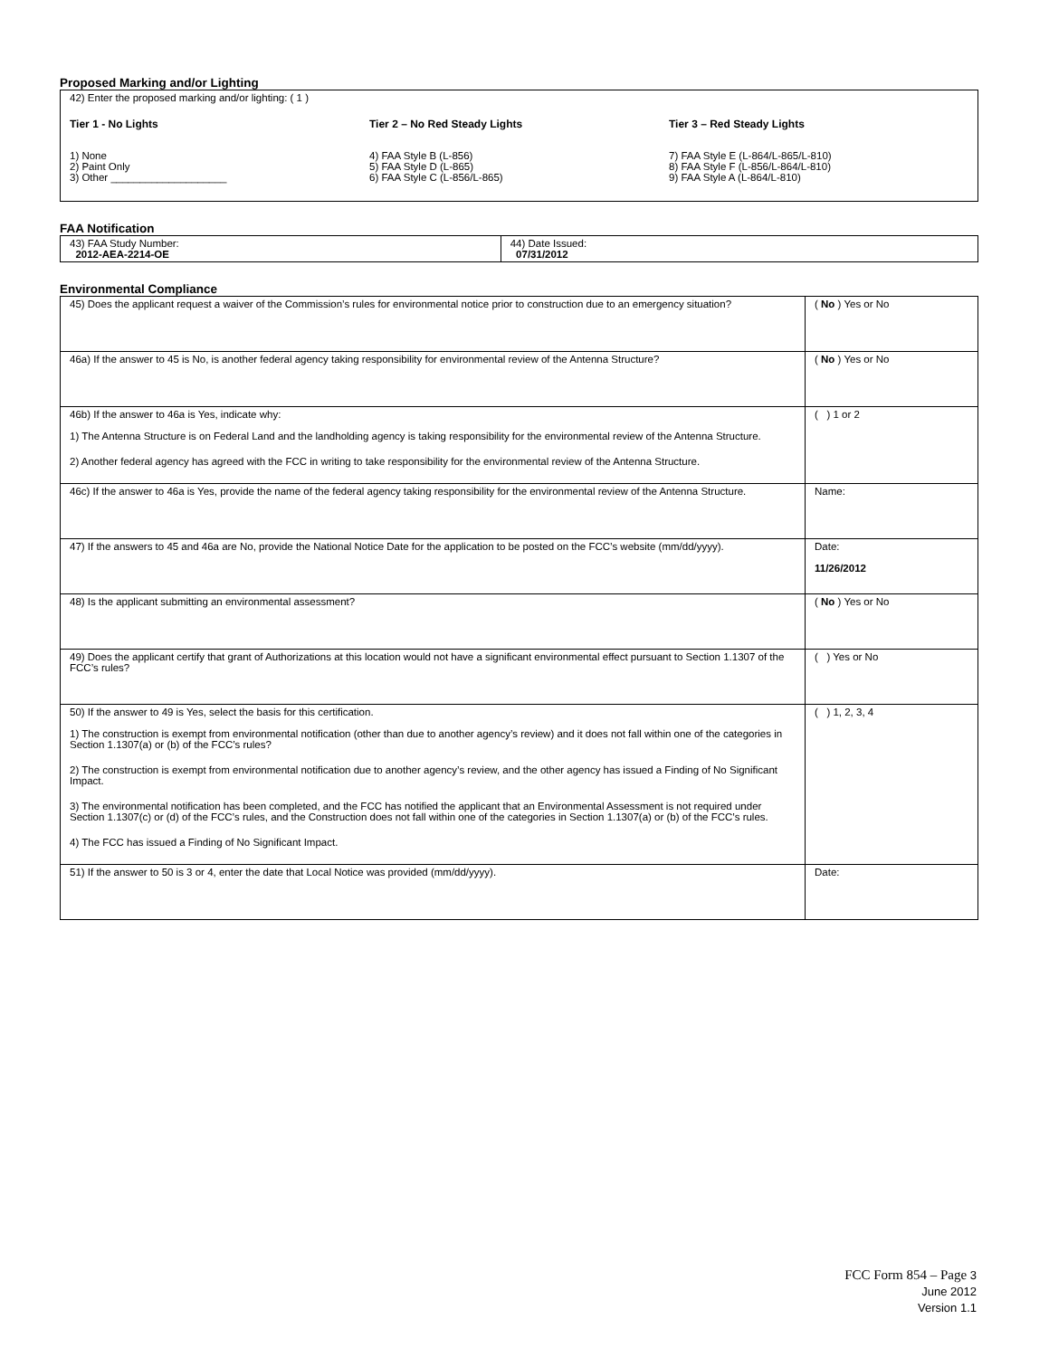Proposed Marking and/or Lighting
42) Enter the proposed marking and/or lighting: ( 1 )
Tier 1 - No Lights
1) None
2) Paint Only
3) Other ____________________
Tier 2 – No Red Steady Lights
4) FAA Style B (L-856)
5) FAA Style D (L-865)
6) FAA Style C (L-856/L-865)
Tier 3 – Red Steady Lights
7) FAA Style E (L-864/L-865/L-810)
8) FAA Style F (L-856/L-864/L-810)
9) FAA Style A (L-864/L-810)
FAA Notification
| 43) FAA Study Number: 2012-AEA-2214-OE | 44) Date Issued: 07/31/2012 |
Environmental Compliance
| 45) Does the applicant request a waiver of the Commission’s rules for environmental notice prior to construction due to an emergency situation? | ( No ) Yes or No |
| 46a) If the answer to 45 is No, is another federal agency taking responsibility for environmental review of the Antenna Structure? | ( No ) Yes or No |
| 46b) If the answer to 46a is Yes, indicate why: 1) The Antenna Structure is on Federal Land and the landholding agency is taking responsibility for the environmental review of the Antenna Structure. 2) Another federal agency has agreed with the FCC in writing to take responsibility for the environmental review of the Antenna Structure. | ( ) 1 or 2 |
| 46c) If the answer to 46a is Yes, provide the name of the federal agency taking responsibility for the environmental review of the Antenna Structure. | Name: |
| 47) If the answers to 45 and 46a are No, provide the National Notice Date for the application to be posted on the FCC’s website (mm/dd/yyyy). | Date: 11/26/2012 |
| 48) Is the applicant submitting an environmental assessment? | ( No ) Yes or No |
| 49) Does the applicant certify that grant of Authorizations at this location would not have a significant environmental effect pursuant to Section 1.1307 of the FCC’s rules? | ( ) Yes or No |
| 50) If the answer to 49 is Yes, select the basis for this certification. 1) The construction is exempt from environmental notification (other than due to another agency’s review) and it does not fall within one of the categories in Section 1.1307(a) or (b) of the FCC’s rules? 2) The construction is exempt from environmental notification due to another agency’s review, and the other agency has issued a Finding of No Significant Impact. 3) The environmental notification has been completed, and the FCC has notified the applicant that an Environmental Assessment is not required under Section 1.1307(c) or (d) of the FCC’s rules, and the Construction does not fall within one of the categories in Section 1.1307(a) or (b) of the FCC’s rules. 4) The FCC has issued a Finding of No Significant Impact. | ( ) 1, 2, 3, 4 |
| 51) If the answer to 50 is 3 or 4, enter the date that Local Notice was provided (mm/dd/yyyy). | Date: |
FCC Form 854 – Page 3
June 2012
Version 1.1